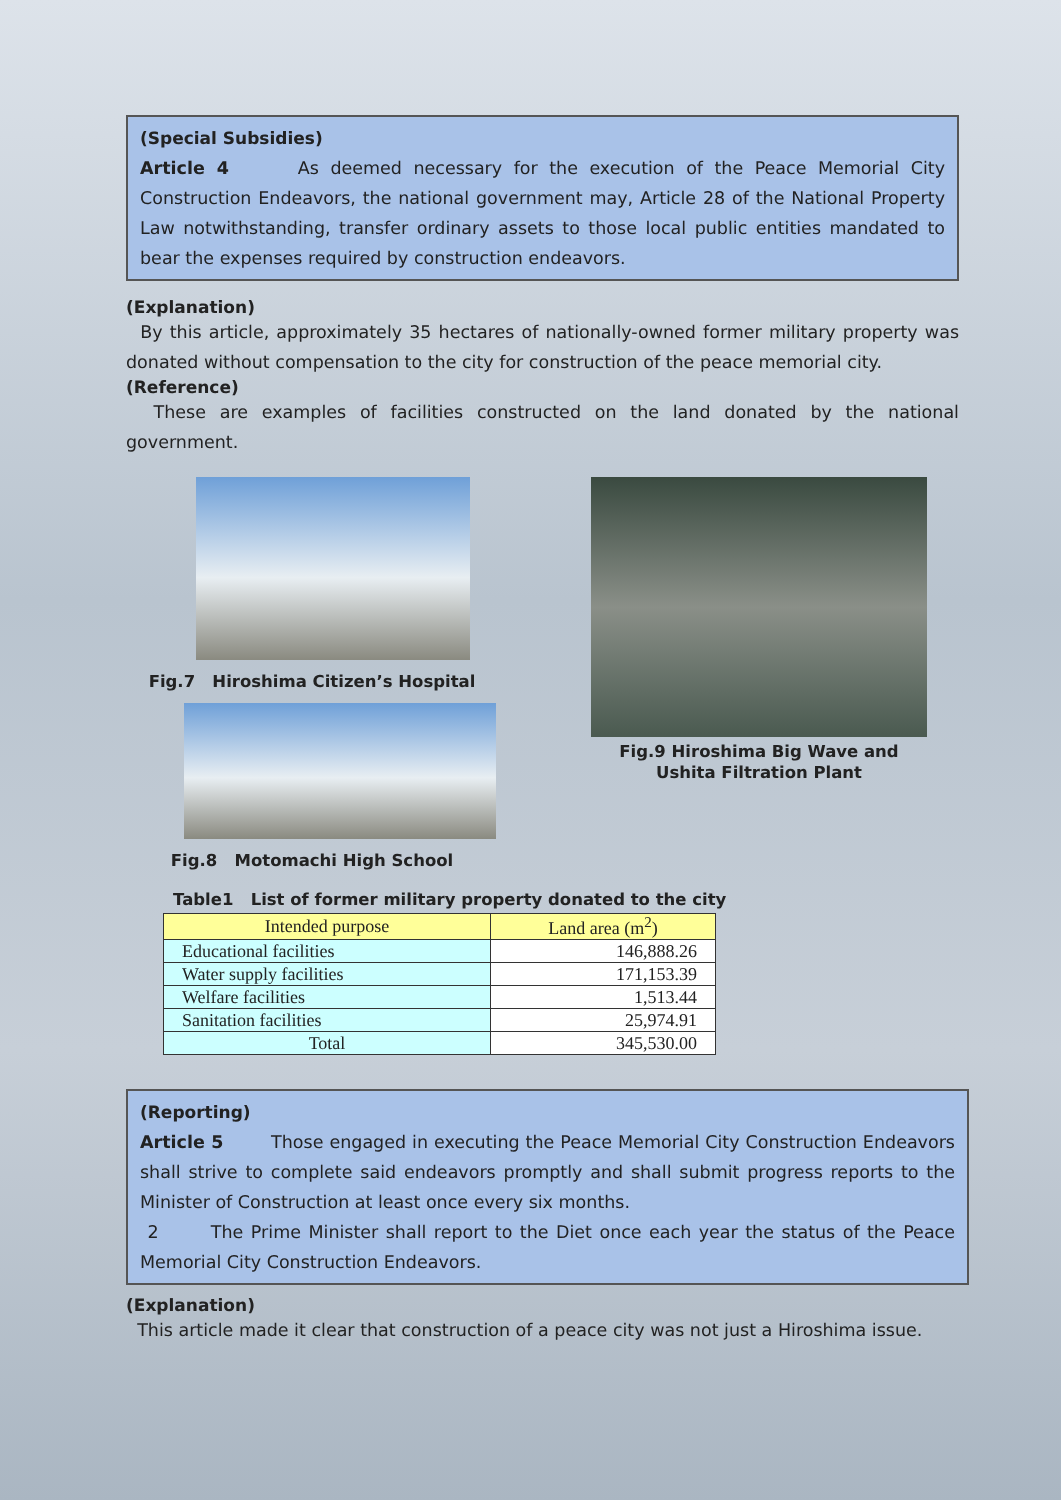(Special Subsidies)
Article 4 As deemed necessary for the execution of the Peace Memorial City Construction Endeavors, the national government may, Article 28 of the National Property Law notwithstanding, transfer ordinary assets to those local public entities mandated to bear the expenses required by construction endeavors.
(Explanation)
By this article, approximately 35 hectares of nationally-owned former military property was donated without compensation to the city for construction of the peace memorial city.
(Reference)
These are examples of facilities constructed on the land donated by the national government.
Fig.7 Hiroshima Citizen’s Hospital
Fig.8 Motomachi High School
Fig.9 Hiroshima Big Wave and Ushita Filtration Plant
Table1 List of former military property donated to the city
| Intended purpose | Land area (m<sup>2</sup>) |
| --- | --- |
| Educational facilities | 146,888.26 |
| Water supply facilities | 171,153.39 |
| Welfare facilities | 1,513.44 |
| Sanitation facilities | 25,974.91 |
| Total | 345,530.00 |
(Reporting)
Article 5 Those engaged in executing the Peace Memorial City Construction Endeavors shall strive to complete said endeavors promptly and shall submit progress reports to the Minister of Construction at least once every six months.
2 The Prime Minister shall report to the Diet once each year the status of the Peace Memorial City Construction Endeavors.
(Explanation)
This article made it clear that construction of a peace city was not just a Hiroshima issue.